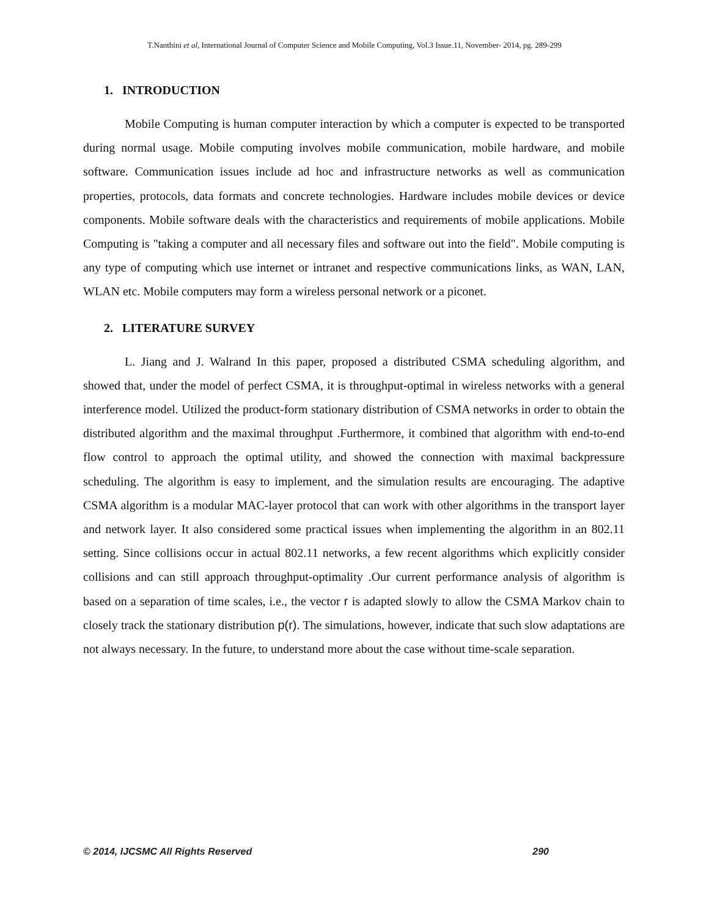T.Nanthini et al, International Journal of Computer Science and Mobile Computing, Vol.3 Issue.11, November- 2014, pg. 289-299
1. INTRODUCTION
Mobile Computing is human computer interaction by which a computer is expected to be transported during normal usage. Mobile computing involves mobile communication, mobile hardware, and mobile software. Communication issues include ad hoc and infrastructure networks as well as communication properties, protocols, data formats and concrete technologies. Hardware includes mobile devices or device components. Mobile software deals with the characteristics and requirements of mobile applications. Mobile Computing is "taking a computer and all necessary files and software out into the field". Mobile computing is any type of computing which use internet or intranet and respective communications links, as WAN, LAN, WLAN etc. Mobile computers may form a wireless personal network or a piconet.
2. LITERATURE SURVEY
L. Jiang and J. Walrand In this paper, proposed a distributed CSMA scheduling algorithm, and showed that, under the model of perfect CSMA, it is throughput-optimal in wireless networks with a general interference model. Utilized the product-form stationary distribution of CSMA networks in order to obtain the distributed algorithm and the maximal throughput .Furthermore, it combined that algorithm with end-to-end flow control to approach the optimal utility, and showed the connection with maximal backpressure scheduling. The algorithm is easy to implement, and the simulation results are encouraging. The adaptive CSMA algorithm is a modular MAC-layer protocol that can work with other algorithms in the transport layer and network layer. It also considered some practical issues when implementing the algorithm in an 802.11 setting. Since collisions occur in actual 802.11 networks, a few recent algorithms which explicitly consider collisions and can still approach throughput-optimality .Our current performance analysis of algorithm is based on a separation of time scales, i.e., the vector r is adapted slowly to allow the CSMA Markov chain to closely track the stationary distribution p(r). The simulations, however, indicate that such slow adaptations are not always necessary. In the future, to understand more about the case without time-scale separation.
© 2014, IJCSMC All Rights Reserved 290